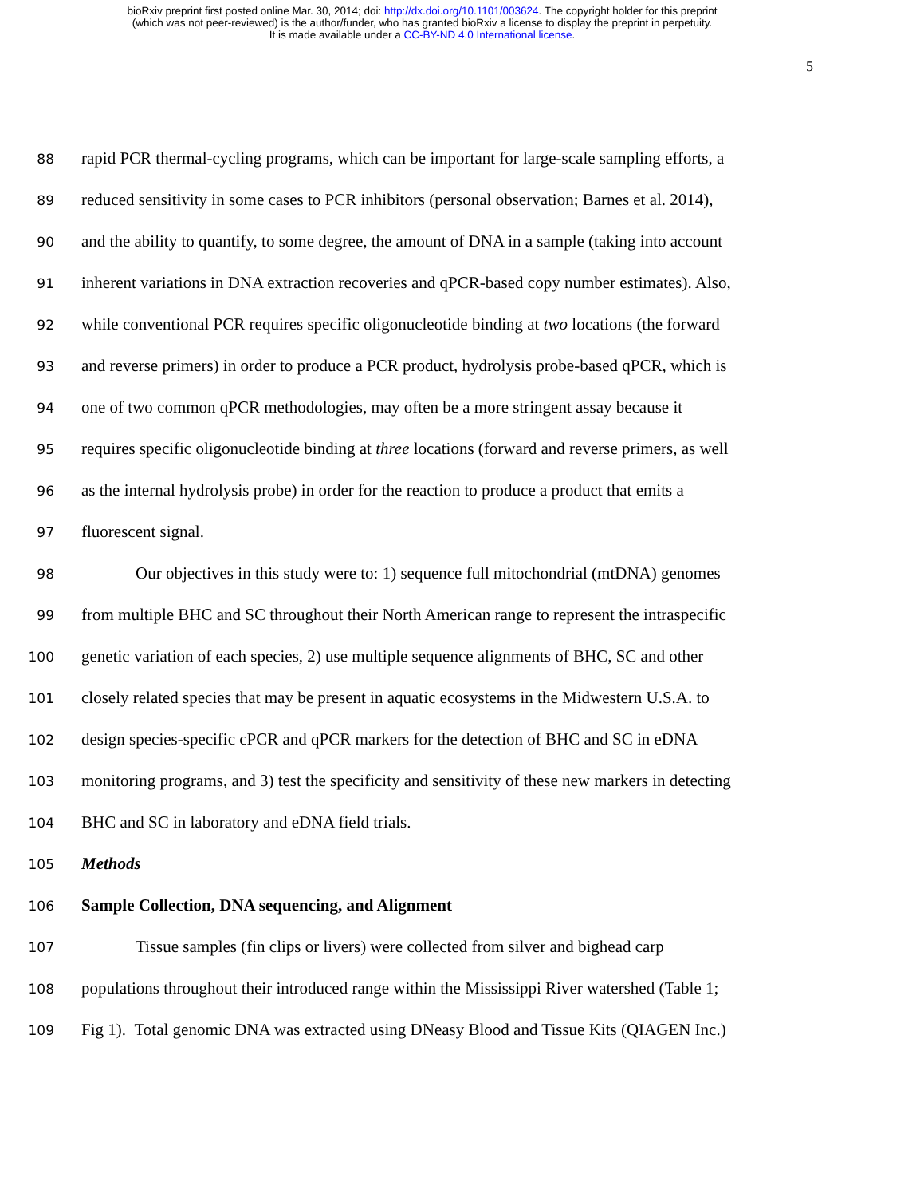bioRxiv preprint first posted online Mar. 30, 2014; doi: http://dx.doi.org/10.1101/003624. The copyright holder for this preprint
(which was not peer-reviewed) is the author/funder, who has granted bioRxiv a license to display the preprint in perpetuity.
It is made available under a CC-BY-ND 4.0 International license.
5
88 rapid PCR thermal-cycling programs, which can be important for large-scale sampling efforts, a
89 reduced sensitivity in some cases to PCR inhibitors (personal observation; Barnes et al. 2014),
90 and the ability to quantify, to some degree, the amount of DNA in a sample (taking into account
91 inherent variations in DNA extraction recoveries and qPCR-based copy number estimates). Also,
92 while conventional PCR requires specific oligonucleotide binding at two locations (the forward
93 and reverse primers) in order to produce a PCR product, hydrolysis probe-based qPCR, which is
94 one of two common qPCR methodologies, may often be a more stringent assay because it
95 requires specific oligonucleotide binding at three locations (forward and reverse primers, as well
96 as the internal hydrolysis probe) in order for the reaction to produce a product that emits a
97 fluorescent signal.
98 Our objectives in this study were to: 1) sequence full mitochondrial (mtDNA) genomes
99 from multiple BHC and SC throughout their North American range to represent the intraspecific
100 genetic variation of each species, 2) use multiple sequence alignments of BHC, SC and other
101 closely related species that may be present in aquatic ecosystems in the Midwestern U.S.A. to
102 design species-specific cPCR and qPCR markers for the detection of BHC and SC in eDNA
103 monitoring programs, and 3) test the specificity and sensitivity of these new markers in detecting
104 BHC and SC in laboratory and eDNA field trials.
105 Methods
106 Sample Collection, DNA sequencing, and Alignment
107 Tissue samples (fin clips or livers) were collected from silver and bighead carp
108 populations throughout their introduced range within the Mississippi River watershed (Table 1;
109 Fig 1). Total genomic DNA was extracted using DNeasy Blood and Tissue Kits (QIAGEN Inc.)